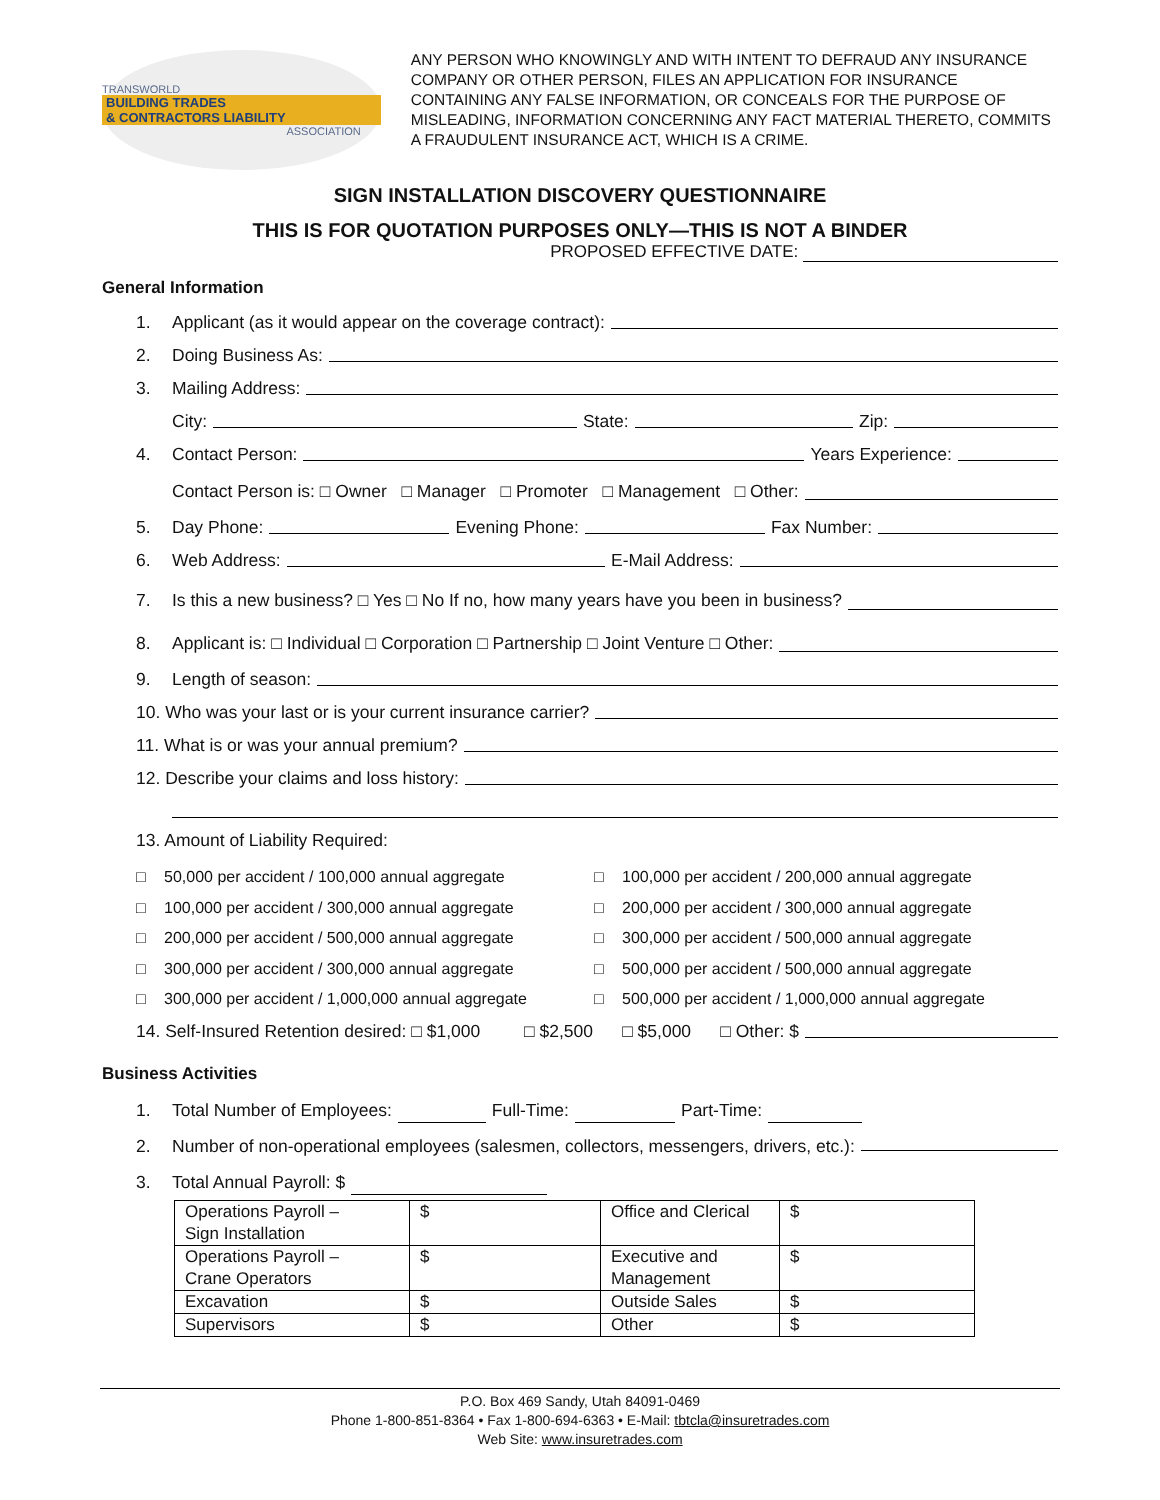TRANSWORLD
BUILDING TRADES
& CONTRACTORS LIABILITY
ASSOCIATION
ANY PERSON WHO KNOWINGLY AND WITH INTENT TO DEFRAUD ANY INSURANCE COMPANY OR OTHER PERSON, FILES AN APPLICATION FOR INSURANCE CONTAINING ANY FALSE INFORMATION, OR CONCEALS FOR THE PURPOSE OF MISLEADING, INFORMATION CONCERNING ANY FACT MATERIAL THERETO, COMMITS A FRAUDULENT INSURANCE ACT, WHICH IS A CRIME.
SIGN INSTALLATION DISCOVERY QUESTIONNAIRE
THIS IS FOR QUOTATION PURPOSES ONLY—THIS IS NOT A BINDER
PROPOSED EFFECTIVE DATE:
General Information
1. Applicant (as it would appear on the coverage contract):
2. Doing Business As:
3. Mailing Address:
City: State: Zip:
4. Contact Person: Years Experience:
Contact Person is: □ Owner □ Manager □ Promoter □ Management □ Other:
5. Day Phone: Evening Phone: Fax Number:
6. Web Address: E-Mail Address:
7. Is this a new business? □ Yes □ No If no, how many years have you been in business?
8. Applicant is: □ Individual □ Corporation □ Partnership □ Joint Venture □ Other:
9. Length of season:
10. Who was your last or is your current insurance carrier?
11. What is or was your annual premium?
12. Describe your claims and loss history:
13. Amount of Liability Required:
□ 50,000 per accident / 100,000 annual aggregate □ 100,000 per accident / 200,000 annual aggregate □ 100,000 per accident / 300,000 annual aggregate □ 200,000 per accident / 300,000 annual aggregate □ 200,000 per accident / 500,000 annual aggregate □ 300,000 per accident / 500,000 annual aggregate □ 300,000 per accident / 300,000 annual aggregate □ 500,000 per accident / 500,000 annual aggregate □ 300,000 per accident / 1,000,000 annual aggregate □ 500,000 per accident / 1,000,000 annual aggregate
14. Self-Insured Retention desired: □ $1,000 □ $2,500 □ $5,000 □ Other: $
Business Activities
1. Total Number of Employees: Full-Time: Part-Time:
2. Number of non-operational employees (salesmen, collectors, messengers, drivers, etc.):
3. Total Annual Payroll: $
| Operations Payroll – Sign Installation | $ | Office and Clerical | $ |
| Operations Payroll – Crane Operators | $ | Executive and Management | $ |
| Excavation | $ | Outside Sales | $ |
| Supervisors | $ | Other | $ |
P.O. Box 469 Sandy, Utah 84091-0469
Phone 1-800-851-8364 • Fax 1-800-694-6363 • E-Mail: tbtcla@insuretrades.com
Web Site: www.insuretrades.com